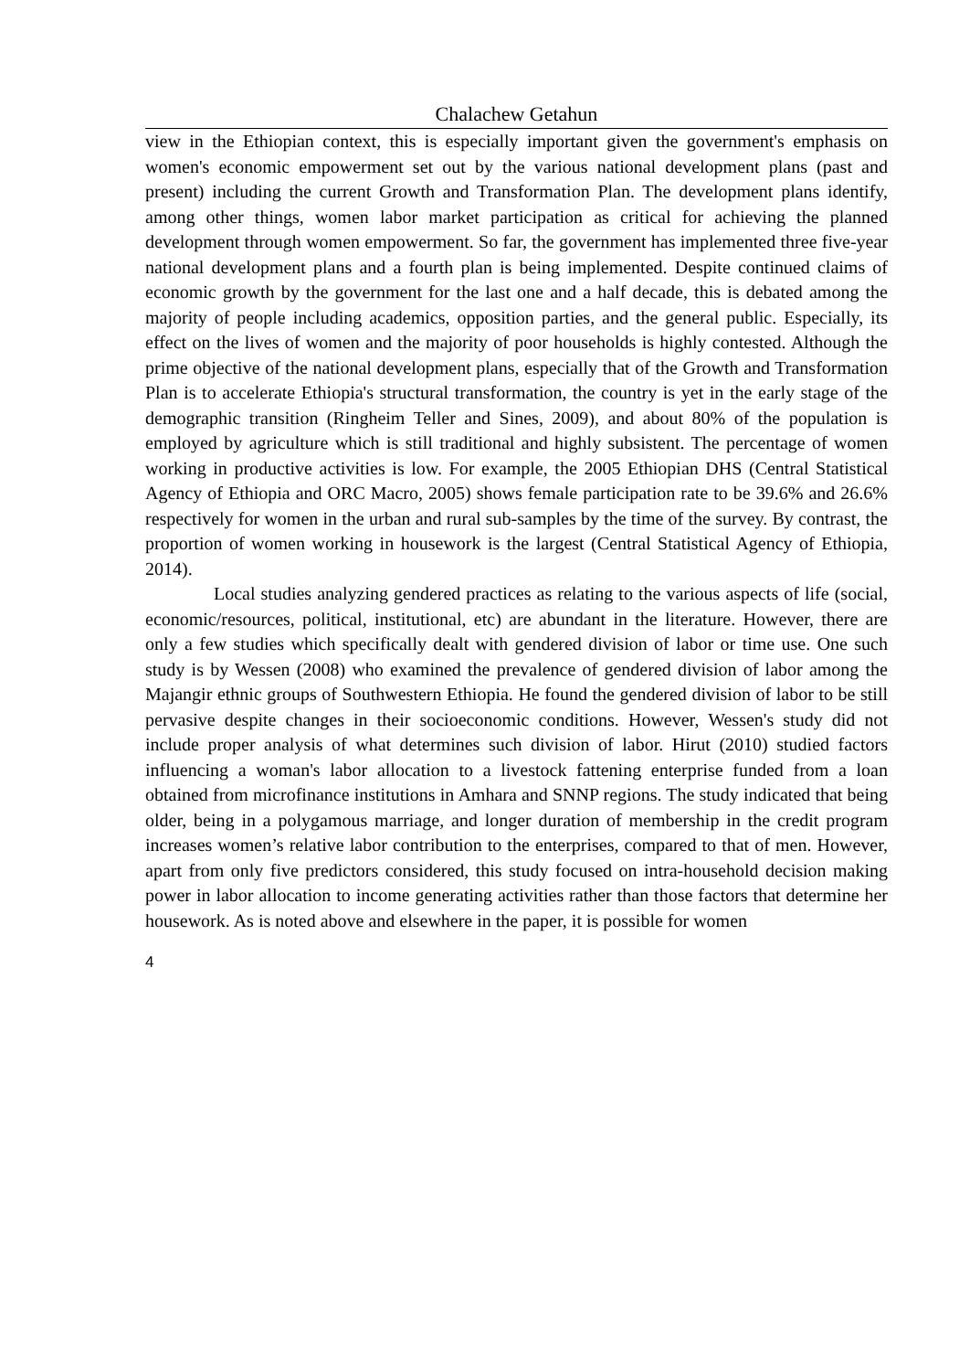Chalachew Getahun
view in the Ethiopian context, this is especially important given the government's emphasis on women's economic empowerment set out by the various national development plans (past and present) including the current Growth and Transformation Plan. The development plans identify, among other things, women labor market participation as critical for achieving the planned development through women empowerment. So far, the government has implemented three five-year national development plans and a fourth plan is being implemented. Despite continued claims of economic growth by the government for the last one and a half decade, this is debated among the majority of people including academics, opposition parties, and the general public. Especially, its effect on the lives of women and the majority of poor households is highly contested. Although the prime objective of the national development plans, especially that of the Growth and Transformation Plan is to accelerate Ethiopia's structural transformation, the country is yet in the early stage of the demographic transition (Ringheim Teller and Sines, 2009), and about 80% of the population is employed by agriculture which is still traditional and highly subsistent. The percentage of women working in productive activities is low. For example, the 2005 Ethiopian DHS (Central Statistical Agency of Ethiopia and ORC Macro, 2005) shows female participation rate to be 39.6% and 26.6% respectively for women in the urban and rural sub-samples by the time of the survey. By contrast, the proportion of women working in housework is the largest (Central Statistical Agency of Ethiopia, 2014).
Local studies analyzing gendered practices as relating to the various aspects of life (social, economic/resources, political, institutional, etc) are abundant in the literature. However, there are only a few studies which specifically dealt with gendered division of labor or time use. One such study is by Wessen (2008) who examined the prevalence of gendered division of labor among the Majangir ethnic groups of Southwestern Ethiopia. He found the gendered division of labor to be still pervasive despite changes in their socioeconomic conditions. However, Wessen's study did not include proper analysis of what determines such division of labor. Hirut (2010) studied factors influencing a woman's labor allocation to a livestock fattening enterprise funded from a loan obtained from microfinance institutions in Amhara and SNNP regions. The study indicated that being older, being in a polygamous marriage, and longer duration of membership in the credit program increases women’s relative labor contribution to the enterprises, compared to that of men. However, apart from only five predictors considered, this study focused on intra-household decision making power in labor allocation to income generating activities rather than those factors that determine her housework. As is noted above and elsewhere in the paper, it is possible for women
4